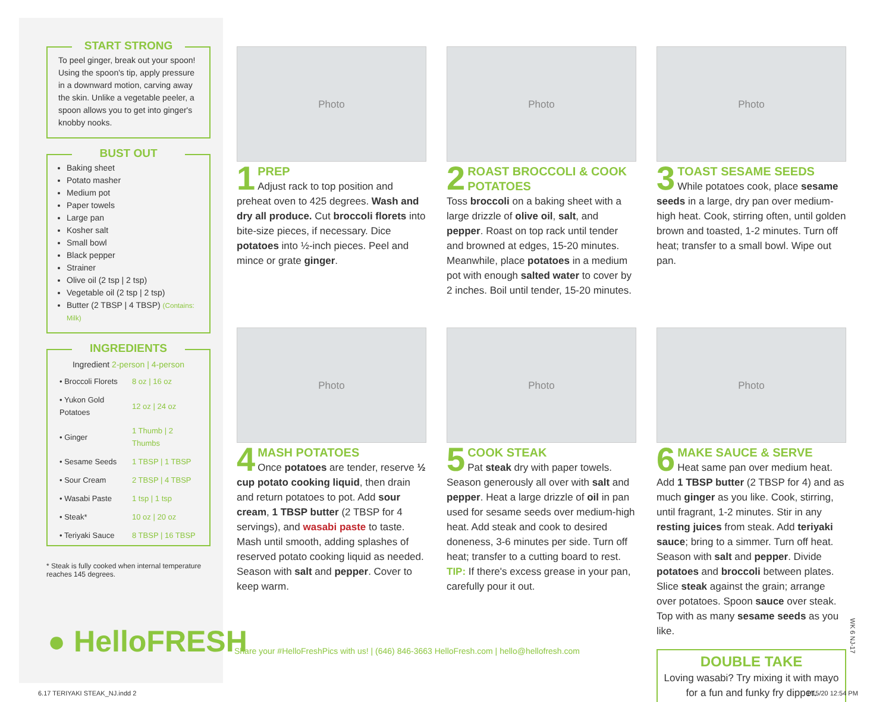START STRONG
To peel ginger, break out your spoon! Using the spoon's tip, apply pressure in a downward motion, carving away the skin. Unlike a vegetable peeler, a spoon allows you to get into ginger's knobby nooks.
BUST OUT
Baking sheet
Potato masher
Medium pot
Paper towels
Large pan
Kosher salt
Small bowl
Black pepper
Strainer
Olive oil (2 tsp | 2 tsp)
Vegetable oil (2 tsp | 2 tsp)
Butter (2 TBSP | 4 TBSP) (Contains: Milk)
INGREDIENTS
| Ingredient 2-person / 4-person | |
| --- | --- |
| • Broccoli Florets | 8 oz / 16 oz |
| • Yukon Gold Potatoes | 12 oz / 24 oz |
| • Ginger | 1 Thumb / 2 Thumbs |
| • Sesame Seeds | 1 TBSP / 1 TBSP |
| • Sour Cream | 2 TBSP / 4 TBSP |
| • Wasabi Paste | 1 tsp / 1 tsp |
| • Steak* | 10 oz / 20 oz |
| • Teriyaki Sauce | 8 TBSP / 16 TBSP |
* Steak is fully cooked when internal temperature reaches 145 degrees.
Photo
1
PREP
Adjust rack to top position and preheat oven to 425 degrees. Wash and dry all produce. Cut broccoli florets into bite-size pieces, if necessary. Dice potatoes into ½-inch pieces. Peel and mince or grate ginger.
Photo
2
ROAST BROCCOLI & COOK POTATOES
Toss broccoli on a baking sheet with a large drizzle of olive oil, salt, and pepper. Roast on top rack until tender and browned at edges, 15-20 minutes. Meanwhile, place potatoes in a medium pot with enough salted water to cover by 2 inches. Boil until tender, 15-20 minutes.
Photo
3
TOAST SESAME SEEDS
While potatoes cook, place sesame seeds in a large, dry pan over medium-high heat. Cook, stirring often, until golden brown and toasted, 1-2 minutes. Turn off heat; transfer to a small bowl. Wipe out pan.
Photo
4
MASH POTATOES
Once potatoes are tender, reserve ½ cup potato cooking liquid, then drain and return potatoes to pot. Add sour cream, 1 TBSP butter (2 TBSP for 4 servings), and wasabi paste to taste. Mash until smooth, adding splashes of reserved potato cooking liquid as needed. Season with salt and pepper. Cover to keep warm.
Photo
5
COOK STEAK
Pat steak dry with paper towels. Season generously all over with salt and pepper. Heat a large drizzle of oil in pan used for sesame seeds over medium-high heat. Add steak and cook to desired doneness, 3-6 minutes per side. Turn off heat; transfer to a cutting board to rest. TIP: If there's excess grease in your pan, carefully pour it out.
Photo
6
MAKE SAUCE & SERVE
Heat same pan over medium heat. Add 1 TBSP butter (2 TBSP for 4) and as much ginger as you like. Cook, stirring, until fragrant, 1-2 minutes. Stir in any resting juices from steak. Add teriyaki sauce; bring to a simmer. Turn off heat. Season with salt and pepper. Divide potatoes and broccoli between plates. Slice steak against the grain; arrange over potatoes. Spoon sauce over steak. Top with as many sesame seeds as you like.
DOUBLE TAKE
Loving wasabi? Try mixing it with mayo for a fun and funky fry dipper.
● HelloFRESH
Share your #HelloFreshPics with us! | (646) 846-3663 HelloFresh.com | hello@hellofresh.com
WK 6 NJ-17
6.17 TERIYAKI STEAK_NJ.indd 2 1/15/20 12:54 PM